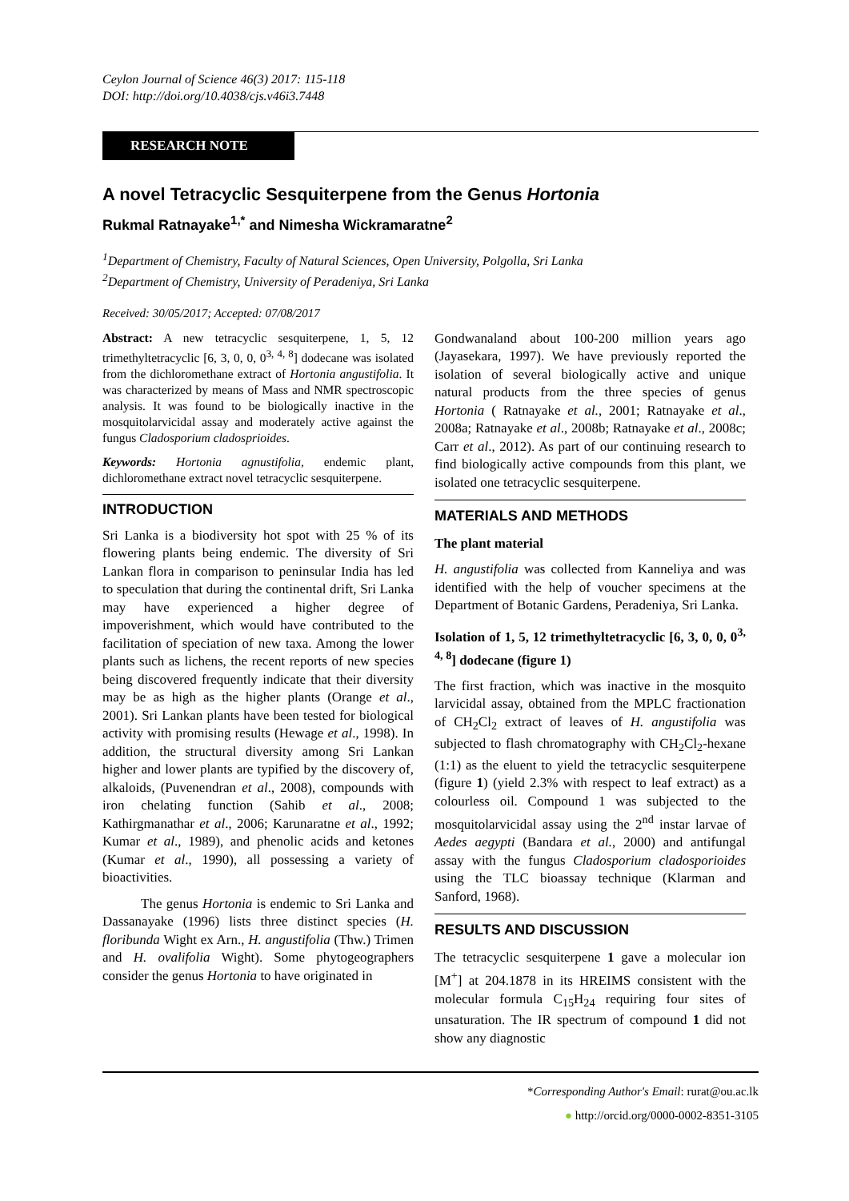Ceylon Journal of Science 46(3) 2017: 115-118
DOI: http://doi.org/10.4038/cjs.v46i3.7448
RESEARCH NOTE
A novel Tetracyclic Sesquiterpene from the Genus Hortonia
Rukmal Ratnayake<sup>1,*</sup> and Nimesha Wickramaratne<sup>2</sup>
<sup>1</sup> Department of Chemistry, Faculty of Natural Sciences, Open University, Polgolla, Sri Lanka
<sup>2</sup> Department of Chemistry, University of Peradeniya, Sri Lanka
Received: 30/05/2017; Accepted: 07/08/2017
Abstract: A new tetracyclic sesquiterpene, 1, 5, 12 trimethyltetracyclic [6, 3, 0, 0, 0<sup>3, 4, 8</sup>] dodecane was isolated from the dichloromethane extract of Hortonia angustifolia. It was characterized by means of Mass and NMR spectroscopic analysis. It was found to be biologically inactive in the mosquitolarvicidal assay and moderately active against the fungus Cladosporium cladosprioides.
Keywords: Hortonia agnustifolia, endemic plant, dichloromethane extract novel tetracyclic sesquiterpene.
INTRODUCTION
Sri Lanka is a biodiversity hot spot with 25 % of its flowering plants being endemic. The diversity of Sri Lankan flora in comparison to peninsular India has led to speculation that during the continental drift, Sri Lanka may have experienced a higher degree of impoverishment, which would have contributed to the facilitation of speciation of new taxa. Among the lower plants such as lichens, the recent reports of new species being discovered frequently indicate that their diversity may be as high as the higher plants (Orange et al., 2001). Sri Lankan plants have been tested for biological activity with promising results (Hewage et al., 1998). In addition, the structural diversity among Sri Lankan higher and lower plants are typified by the discovery of, alkaloids, (Puvenendran et al., 2008), compounds with iron chelating function (Sahib et al., 2008; Kathirgmanathar et al., 2006; Karunaratne et al., 1992; Kumar et al., 1989), and phenolic acids and ketones (Kumar et al., 1990), all possessing a variety of bioactivities.
The genus Hortonia is endemic to Sri Lanka and Dassanayake (1996) lists three distinct species (H. floribunda Wight ex Arn., H. angustifolia (Thw.) Trimen and H. ovalifolia Wight). Some phytogeographers consider the genus Hortonia to have originated in
Gondwanaland about 100-200 million years ago (Jayasekara, 1997). We have previously reported the isolation of several biologically active and unique natural products from the three species of genus Hortonia ( Ratnayake et al., 2001; Ratnayake et al., 2008a; Ratnayake et al., 2008b; Ratnayake et al., 2008c; Carr et al., 2012). As part of our continuing research to find biologically active compounds from this plant, we isolated one tetracyclic sesquiterpene.
MATERIALS AND METHODS
The plant material
H. angustifolia was collected from Kanneliya and was identified with the help of voucher specimens at the Department of Botanic Gardens, Peradeniya, Sri Lanka.
Isolation of 1, 5, 12 trimethyltetracyclic [6, 3, 0, 0, 0<sup>3, 4, 8</sup>] dodecane (figure 1)
The first fraction, which was inactive in the mosquito larvicidal assay, obtained from the MPLC fractionation of CH<sub>2</sub>Cl<sub>2</sub> extract of leaves of H. angustifolia was subjected to flash chromatography with CH<sub>2</sub>Cl<sub>2</sub>-hexane (1:1) as the eluent to yield the tetracyclic sesquiterpene (figure 1) (yield 2.3% with respect to leaf extract) as a colourless oil. Compound 1 was subjected to the mosquitolarvicidal assay using the 2<sup>nd</sup> instar larvae of Aedes aegypti (Bandara et al., 2000) and antifungal assay with the fungus Cladosporium cladosporioides using the TLC bioassay technique (Klarman and Sanford, 1968).
RESULTS AND DISCUSSION
The tetracyclic sesquiterpene 1 gave a molecular ion [M<sup>+</sup>] at 204.1878 in its HREIMS consistent with the molecular formula C<sub>15</sub>H<sub>24</sub> requiring four sites of unsaturation. The IR spectrum of compound 1 did not show any diagnostic
*Corresponding Author's Email: rurat@ou.ac.lk
● http://orcid.org/0000-0002-8351-3105